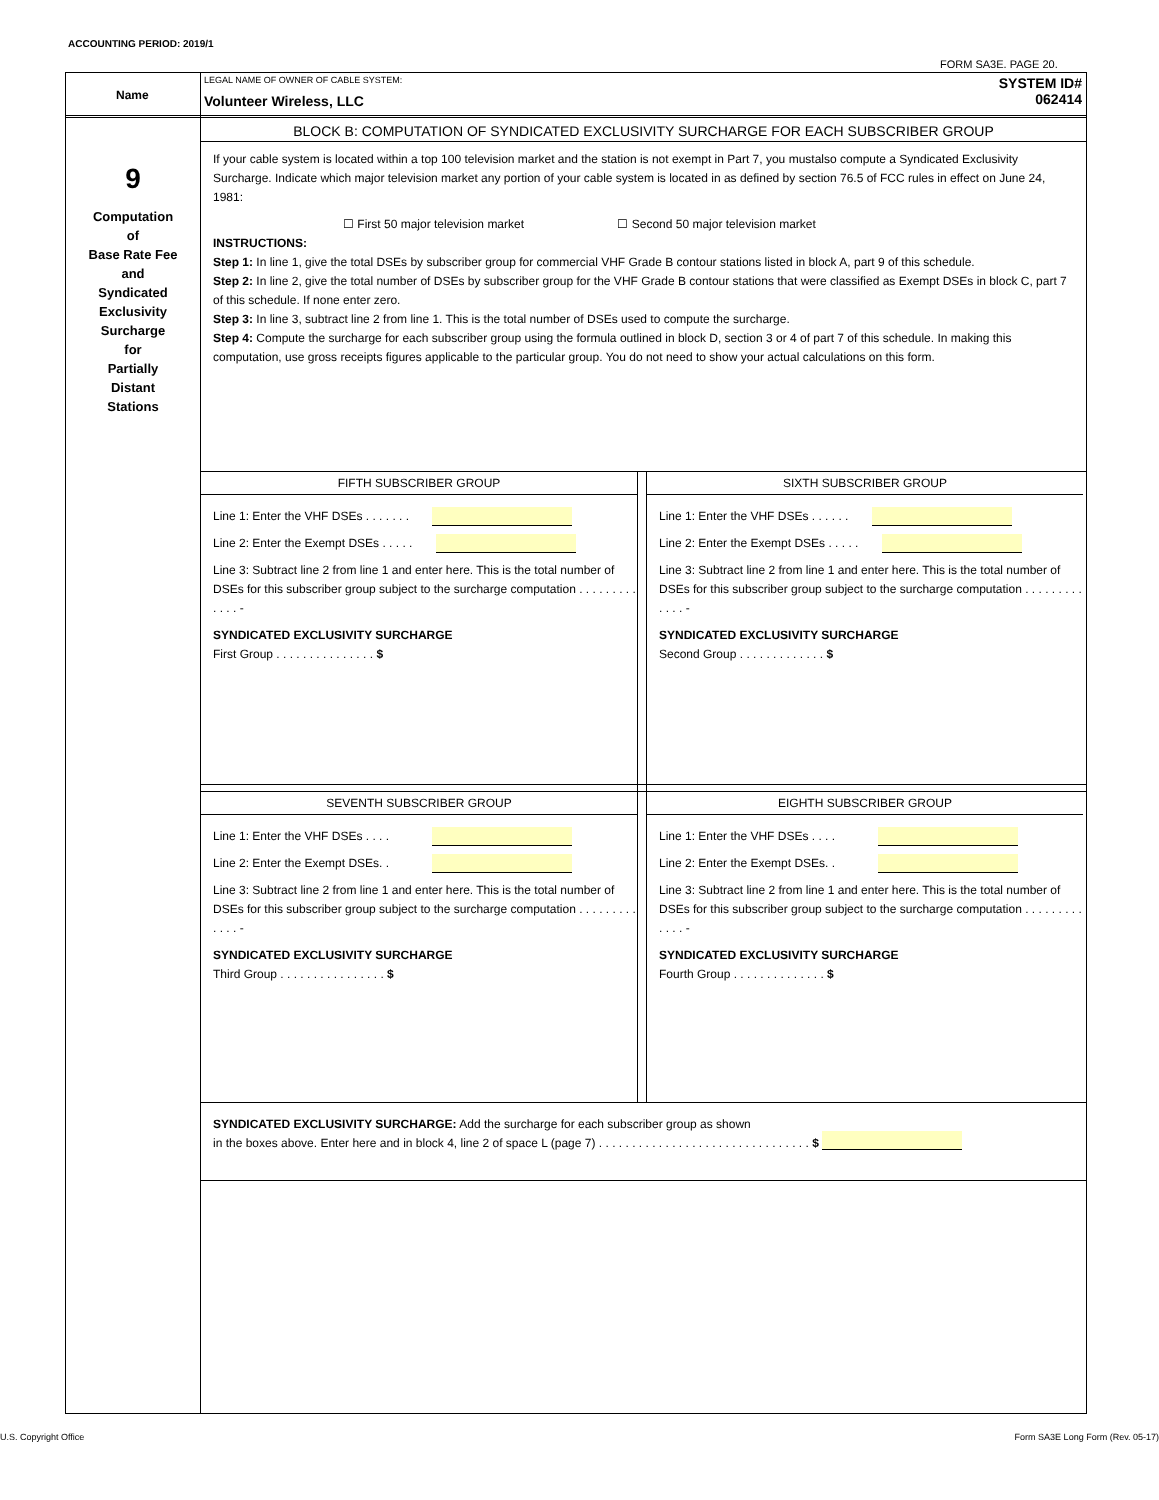ACCOUNTING PERIOD: 2019/1
FORM SA3E. PAGE 20.
Name
LEGAL NAME OF OWNER OF CABLE SYSTEM:
Volunteer Wireless, LLC
SYSTEM ID#
062414
9
Computation
of
Base Rate Fee
and
Syndicated
Exclusivity
Surcharge
for
Partially
Distant
Stations
BLOCK B: COMPUTATION OF SYNDICATED EXCLUSIVITY SURCHARGE FOR EACH SUBSCRIBER GROUP
If your cable system is located within a top 100 television market and the station is not exempt in Part 7, you mustalso compute a Syndicated Exclusivity Surcharge. Indicate which major television market any portion of your cable system is located in as defined by section 76.5 of FCC rules in effect on June 24, 1981:
☐ First 50 major television market ☐ Second 50 major television market
INSTRUCTIONS:
Step 1: In line 1, give the total DSEs by subscriber group for commercial VHF Grade B contour stations listed in block A, part 9 of this schedule.
Step 2: In line 2, give the total number of DSEs by subscriber group for the VHF Grade B contour stations that were classified as Exempt DSEs in block C, part 7 of this schedule. If none enter zero.
Step 3: In line 3, subtract line 2 from line 1. This is the total number of DSEs used to compute the surcharge.
Step 4: Compute the surcharge for each subscriber group using the formula outlined in block D, section 3 or 4 of part 7 of this schedule. In making this computation, use gross receipts figures applicable to the particular group. You do not need to show your actual calculations on this form.
FIFTH SUBSCRIBER GROUP
Line 1: Enter the VHF DSEs . . . . . . .
Line 2: Enter the Exempt DSEs . . . . .
Line 3: Subtract line 2 from line 1 and enter here. This is the total number of DSEs for this subscriber group subject to the surcharge computation . . . . . . . . . . . . . -
SYNDICATED EXCLUSIVITY SURCHARGE
First Group . . . . . . . . . . . . . . . $
SIXTH SUBSCRIBER GROUP
Line 1: Enter the VHF DSEs . . . . . .
Line 2: Enter the Exempt DSEs . . . . .
Line 3: Subtract line 2 from line 1 and enter here. This is the total number of DSEs for this subscriber group subject to the surcharge computation . . . . . . . . . . . . . -
SYNDICATED EXCLUSIVITY SURCHARGE
Second Group . . . . . . . . . . . . . $
SEVENTH SUBSCRIBER GROUP
Line 1: Enter the VHF DSEs . . . .
Line 2: Enter the Exempt DSEs. .
Line 3: Subtract line 2 from line 1 and enter here. This is the total number of DSEs for this subscriber group subject to the surcharge computation . . . . . . . . . . . . . -
SYNDICATED EXCLUSIVITY SURCHARGE
Third Group . . . . . . . . . . . . . . . . $
EIGHTH SUBSCRIBER GROUP
Line 1: Enter the VHF DSEs . . . .
Line 2: Enter the Exempt DSEs. .
Line 3: Subtract line 2 from line 1 and enter here. This is the total number of DSEs for this subscriber group subject to the surcharge computation . . . . . . . . . . . . . -
SYNDICATED EXCLUSIVITY SURCHARGE
Fourth Group . . . . . . . . . . . . . . $
SYNDICATED EXCLUSIVITY SURCHARGE: Add the surcharge for each subscriber group as shown
in the boxes above. Enter here and in block 4, line 2 of space L (page 7) . . . . . . . . . . . . . . . . . . . . . . . . . . . . . . . . $
U.S. Copyright Office
Form SA3E Long Form (Rev. 05-17)